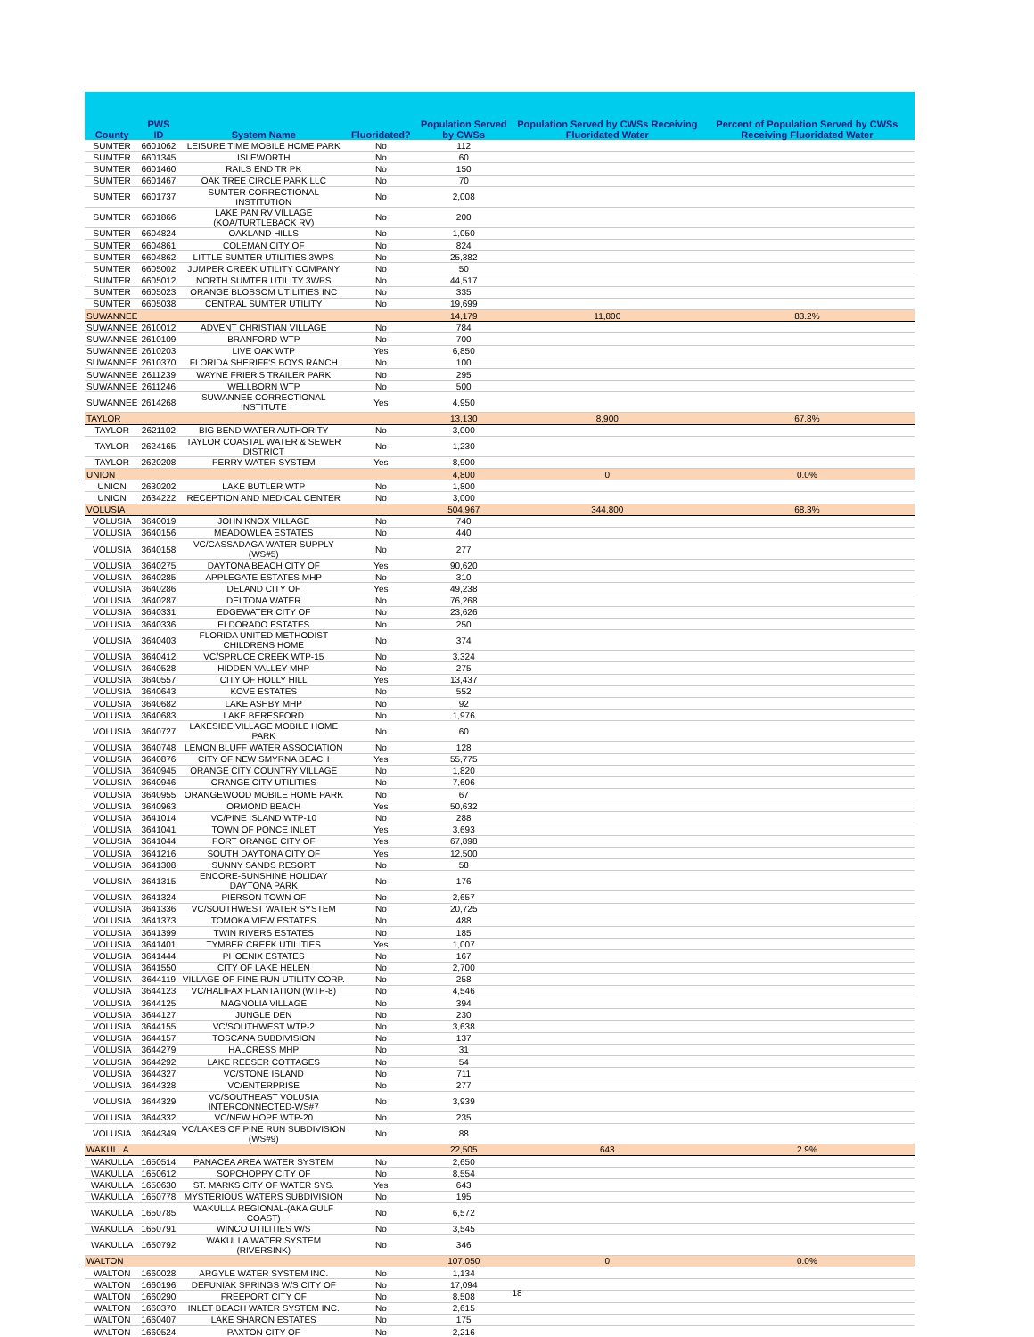| County | PWS ID | System Name | Fluoridated? | Population Served by CWSs | Population Served by CWSs Receiving Fluoridated Water | Percent of Population Served by CWSs Receiving Fluoridated Water |
| --- | --- | --- | --- | --- | --- | --- |
| SUMTER | 6601062 | LEISURE TIME MOBILE HOME PARK | No | 112 | | |
| SUMTER | 6601345 | ISLEWORTH | No | 60 | | |
| SUMTER | 6601460 | RAILS END TR PK | No | 150 | | |
| SUMTER | 6601467 | OAK TREE CIRCLE PARK LLC | No | 70 | | |
| SUMTER | 6601737 | SUMTER CORRECTIONAL INSTITUTION | No | 2,008 | | |
| SUMTER | 6601866 | LAKE PAN RV VILLAGE (KOA/TURTLEBACK RV) | No | 200 | | |
| SUMTER | 6604824 | OAKLAND HILLS | No | 1,050 | | |
| SUMTER | 6604861 | COLEMAN CITY OF | No | 824 | | |
| SUMTER | 6604862 | LITTLE SUMTER UTILITIES 3WPS | No | 25,382 | | |
| SUMTER | 6605002 | JUMPER CREEK UTILITY COMPANY | No | 50 | | |
| SUMTER | 6605012 | NORTH SUMTER UTILITY 3WPS | No | 44,517 | | |
| SUMTER | 6605023 | ORANGE BLOSSOM UTILITIES INC | No | 335 | | |
| SUMTER | 6605038 | CENTRAL SUMTER UTILITY | No | 19,699 | | |
| SUWANNEE | | | | 14,179 | 11,800 | 83.2% |
| SUWANNEE | 2610012 | ADVENT CHRISTIAN VILLAGE | No | 784 | | |
| SUWANNEE | 2610109 | BRANFORD WTP | No | 700 | | |
| SUWANNEE | 2610203 | LIVE OAK WTP | Yes | 6,850 | | |
| SUWANNEE | 2610370 | FLORIDA SHERIFF'S BOYS RANCH | No | 100 | | |
| SUWANNEE | 2611239 | WAYNE FRIER'S TRAILER PARK | No | 295 | | |
| SUWANNEE | 2611246 | WELLBORN WTP | No | 500 | | |
| SUWANNEE | 2614268 | SUWANNEE CORRECTIONAL INSTITUTE | Yes | 4,950 | | |
| TAYLOR | | | | 13,130 | 8,900 | 67.8% |
| TAYLOR | 2621102 | BIG BEND WATER AUTHORITY | No | 3,000 | | |
| TAYLOR | 2624165 | TAYLOR COASTAL WATER & SEWER DISTRICT | No | 1,230 | | |
| TAYLOR | 2620208 | PERRY WATER SYSTEM | Yes | 8,900 | | |
| UNION | | | | 4,800 | 0 | 0.0% |
| UNION | 2630202 | LAKE BUTLER WTP | No | 1,800 | | |
| UNION | 2634222 | RECEPTION AND MEDICAL CENTER | No | 3,000 | | |
| VOLUSIA | | | | 504,967 | 344,800 | 68.3% |
| VOLUSIA | 3640019 | JOHN KNOX VILLAGE | No | 740 | | |
| VOLUSIA | 3640156 | MEADOWLEA ESTATES | No | 440 | | |
| VOLUSIA | 3640158 | VC/CASSADAGA WATER SUPPLY (WS#5) | No | 277 | | |
| VOLUSIA | 3640275 | DAYTONA BEACH CITY OF | Yes | 90,620 | | |
| VOLUSIA | 3640285 | APPLEGATE ESTATES MHP | No | 310 | | |
| VOLUSIA | 3640286 | DELAND CITY OF | Yes | 49,238 | | |
| VOLUSIA | 3640287 | DELTONA WATER | No | 76,268 | | |
| VOLUSIA | 3640331 | EDGEWATER CITY OF | No | 23,626 | | |
| VOLUSIA | 3640336 | ELDORADO ESTATES | No | 250 | | |
| VOLUSIA | 3640403 | FLORIDA UNITED METHODIST CHILDRENS HOME | No | 374 | | |
| VOLUSIA | 3640412 | VC/SPRUCE CREEK WTP-15 | No | 3,324 | | |
| VOLUSIA | 3640528 | HIDDEN VALLEY MHP | No | 275 | | |
| VOLUSIA | 3640557 | CITY OF HOLLY HILL | Yes | 13,437 | | |
| VOLUSIA | 3640643 | KOVE ESTATES | No | 552 | | |
| VOLUSIA | 3640682 | LAKE ASHBY MHP | No | 92 | | |
| VOLUSIA | 3640683 | LAKE BERESFORD | No | 1,976 | | |
| VOLUSIA | 3640727 | LAKESIDE VILLAGE MOBILE HOME PARK | No | 60 | | |
| VOLUSIA | 3640748 | LEMON BLUFF WATER ASSOCIATION | No | 128 | | |
| VOLUSIA | 3640876 | CITY OF NEW SMYRNA BEACH | Yes | 55,775 | | |
| VOLUSIA | 3640945 | ORANGE CITY COUNTRY VILLAGE | No | 1,820 | | |
| VOLUSIA | 3640946 | ORANGE CITY UTILITIES | No | 7,606 | | |
| VOLUSIA | 3640955 | ORANGEWOOD MOBILE HOME PARK | No | 67 | | |
| VOLUSIA | 3640963 | ORMOND BEACH | Yes | 50,632 | | |
| VOLUSIA | 3641014 | VC/PINE ISLAND WTP-10 | No | 288 | | |
| VOLUSIA | 3641041 | TOWN OF PONCE INLET | Yes | 3,693 | | |
| VOLUSIA | 3641044 | PORT ORANGE CITY OF | Yes | 67,898 | | |
| VOLUSIA | 3641216 | SOUTH DAYTONA CITY OF | Yes | 12,500 | | |
| VOLUSIA | 3641308 | SUNNY SANDS RESORT | No | 58 | | |
| VOLUSIA | 3641315 | ENCORE-SUNSHINE HOLIDAY DAYTONA PARK | No | 176 | | |
| VOLUSIA | 3641324 | PIERSON TOWN OF | No | 2,657 | | |
| VOLUSIA | 3641336 | VC/SOUTHWEST WATER SYSTEM | No | 20,725 | | |
| VOLUSIA | 3641373 | TOMOKA VIEW ESTATES | No | 488 | | |
| VOLUSIA | 3641399 | TWIN RIVERS ESTATES | No | 185 | | |
| VOLUSIA | 3641401 | TYMBER CREEK UTILITIES | Yes | 1,007 | | |
| VOLUSIA | 3641444 | PHOENIX ESTATES | No | 167 | | |
| VOLUSIA | 3641550 | CITY OF LAKE HELEN | No | 2,700 | | |
| VOLUSIA | 3644119 | VILLAGE OF PINE RUN UTILITY CORP. | No | 258 | | |
| VOLUSIA | 3644123 | VC/HALIFAX PLANTATION (WTP-8) | No | 4,546 | | |
| VOLUSIA | 3644125 | MAGNOLIA VILLAGE | No | 394 | | |
| VOLUSIA | 3644127 | JUNGLE DEN | No | 230 | | |
| VOLUSIA | 3644155 | VC/SOUTHWEST WTP-2 | No | 3,638 | | |
| VOLUSIA | 3644157 | TOSCANA SUBDIVISION | No | 137 | | |
| VOLUSIA | 3644279 | HALCRESS MHP | No | 31 | | |
| VOLUSIA | 3644292 | LAKE REESER COTTAGES | No | 54 | | |
| VOLUSIA | 3644327 | VC/STONE ISLAND | No | 711 | | |
| VOLUSIA | 3644328 | VC/ENTERPRISE | No | 277 | | |
| VOLUSIA | 3644329 | VC/SOUTHEAST VOLUSIA INTERCONNECTED-WS#7 | No | 3,939 | | |
| VOLUSIA | 3644332 | VC/NEW HOPE WTP-20 | No | 235 | | |
| VOLUSIA | 3644349 | VC/LAKES OF PINE RUN SUBDIVISION (WS#9) | No | 88 | | |
| WAKULLA | | | | 22,505 | 643 | 2.9% |
| WAKULLA | 1650514 | PANACEA AREA WATER SYSTEM | No | 2,650 | | |
| WAKULLA | 1650612 | SOPCHOPPY CITY OF | No | 8,554 | | |
| WAKULLA | 1650630 | ST. MARKS CITY OF WATER SYS. | Yes | 643 | | |
| WAKULLA | 1650778 | MYSTERIOUS WATERS SUBDIVISION | No | 195 | | |
| WAKULLA | 1650785 | WAKULLA REGIONAL-(AKA GULF COAST) | No | 6,572 | | |
| WAKULLA | 1650791 | WINCO UTILITIES W/S | No | 3,545 | | |
| WAKULLA | 1650792 | WAKULLA WATER SYSTEM (RIVERSINK) | No | 346 | | |
| WALTON | | | | 107,050 | 0 | 0.0% |
| WALTON | 1660028 | ARGYLE WATER SYSTEM INC. | No | 1,134 | | |
| WALTON | 1660196 | DEFUNIAK SPRINGS W/S CITY OF | No | 17,094 | | |
| WALTON | 1660290 | FREEPORT CITY OF | No | 8,508 | | |
| WALTON | 1660370 | INLET BEACH WATER SYSTEM INC. | No | 2,615 | | |
| WALTON | 1660407 | LAKE SHARON ESTATES | No | 175 | | |
| WALTON | 1660524 | PAXTON CITY OF | No | 2,216 | | |
18